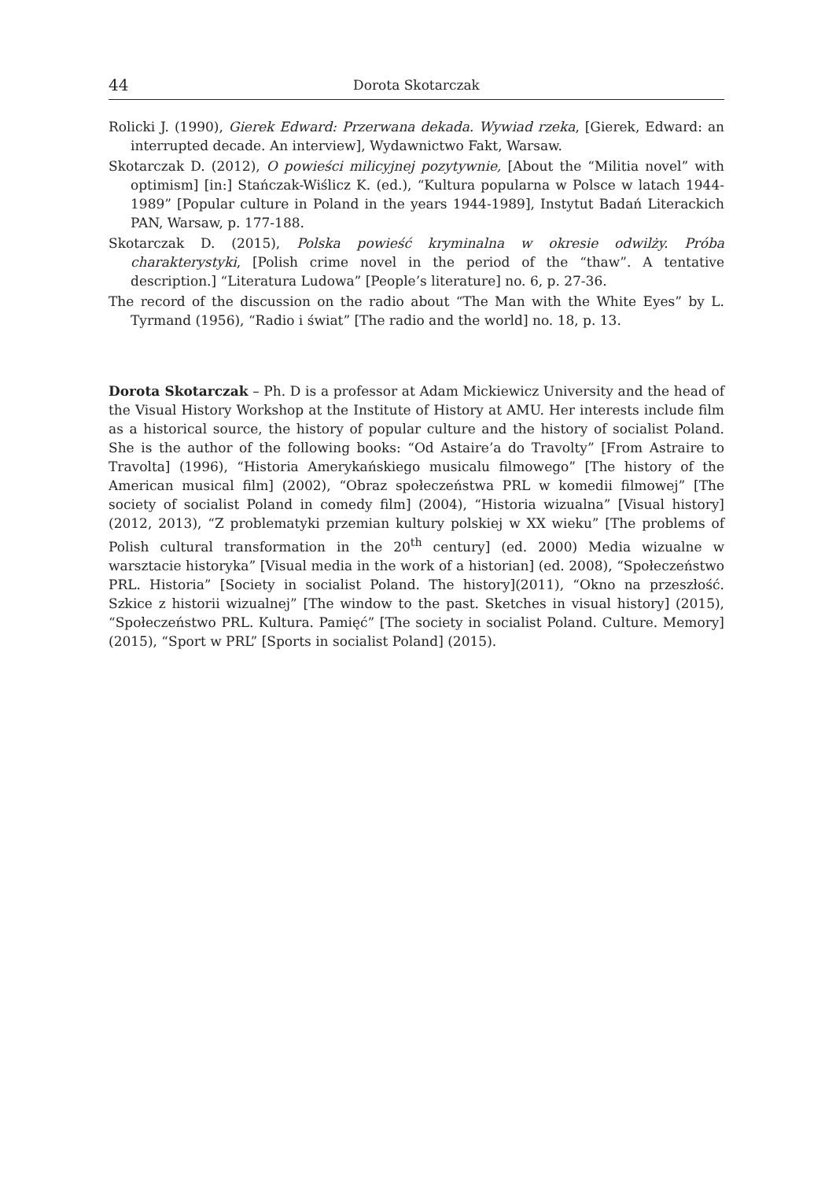44 Dorota Skotarczak
Rolicki J. (1990), Gierek Edward: Przerwana dekada. Wywiad rzeka, [Gierek, Edward: an interrupted decade. An interview], Wydawnictwo Fakt, Warsaw.
Skotarczak D. (2012), O powieści milicyjnej pozytywnie, [About the “Militia novel” with optimism] [in:] Stańczak-Wiślicz K. (ed.), “Kultura popularna w Polsce w latach 1944-1989” [Popular culture in Poland in the years 1944-1989], Instytut Badań Literackich PAN, Warsaw, p. 177-188.
Skotarczak D. (2015), Polska powieść kryminalna w okresie odwilży. Próba charakterystyki, [Polish crime novel in the period of the “thaw”. A tentative description.] “Literatura Ludowa” [People’s literature] no. 6, p. 27-36.
The record of the discussion on the radio about “The Man with the White Eyes” by L. Tyrmand (1956), “Radio i świat” [The radio and the world] no. 18, p. 13.
Dorota Skotarczak – Ph. D is a professor at Adam Mickiewicz University and the head of the Visual History Workshop at the Institute of History at AMU. Her interests include film as a historical source, the history of popular culture and the history of socialist Poland. She is the author of the following books: “Od Astaire’a do Travolty” [From Astraire to Travolta] (1996), “Historia Amerykańskiego musicalu filmowego” [The history of the American musical film] (2002), “Obraz społeczeństwa PRL w komedii filmowej” [The society of socialist Poland in comedy film] (2004), “Historia wizualna” [Visual history] (2012, 2013), “Z problematyki przemian kultury polskiej w XX wieku” [The problems of Polish cultural transformation in the 20<sup>th</sup> century] (ed. 2000) Media wizualne w warsztacie historyka” [Visual media in the work of a historian] (ed. 2008), “Społeczeństwo PRL. Historia” [Society in socialist Poland. The history](2011), “Okno na przeszłość. Szkice z historii wizualnej” [The window to the past. Sketches in visual history] (2015), “Społeczeństwo PRL. Kultura. Pamięć” [The society in socialist Poland. Culture. Memory] (2015), “Sport w PRL” [Sports in socialist Poland] (2015).